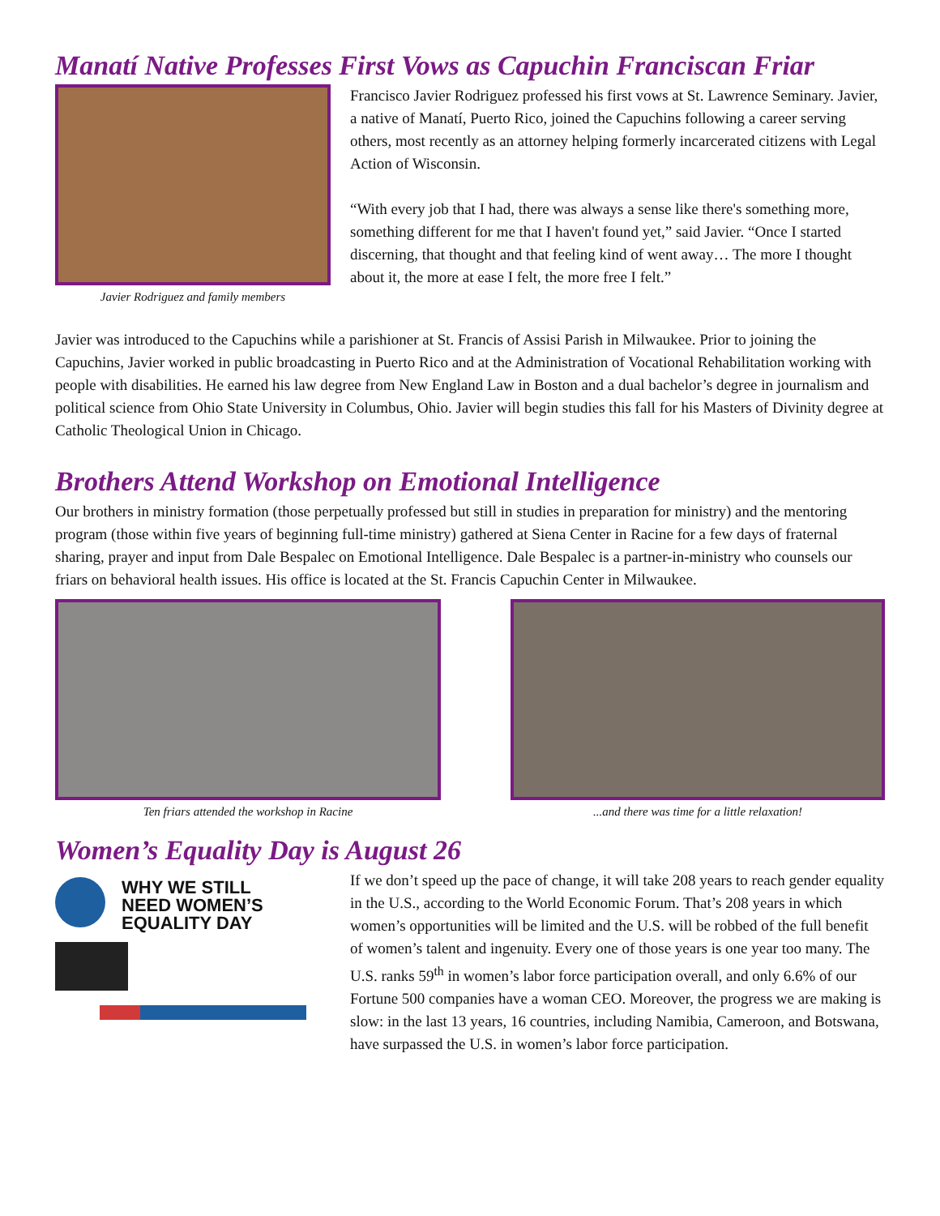Manatí Native Professes First Vows as Capuchin Franciscan Friar
Javier Rodriguez and family members
Francisco Javier Rodriguez professed his first vows at St. Lawrence Seminary. Javier, a native of Manatí, Puerto Rico, joined the Capuchins following a career serving others, most recently as an attorney helping formerly incarcerated citizens with Legal Action of Wisconsin.
“With every job that I had, there was always a sense like there's something more, something different for me that I haven't found yet,” said Javier. “Once I started discerning, that thought and that feeling kind of went away… The more I thought about it, the more at ease I felt, the more free I felt.”
Javier was introduced to the Capuchins while a parishioner at St. Francis of Assisi Parish in Milwaukee. Prior to joining the Capuchins, Javier worked in public broadcasting in Puerto Rico and at the Administration of Vocational Rehabilitation working with people with disabilities. He earned his law degree from New England Law in Boston and a dual bachelor’s degree in journalism and political science from Ohio State University in Columbus, Ohio. Javier will begin studies this fall for his Masters of Divinity degree at Catholic Theological Union in Chicago.
Brothers Attend Workshop on Emotional Intelligence
Our brothers in ministry formation (those perpetually professed but still in studies in preparation for ministry) and the mentoring program (those within five years of beginning full-time ministry) gathered at Siena Center in Racine for a few days of fraternal sharing, prayer and input from Dale Bespalec on Emotional Intelligence. Dale Bespalec is a partner-in-ministry who counsels our friars on behavioral health issues. His office is located at the St. Francis Capuchin Center in Milwaukee.
Ten friars attended the workshop in Racine ...and there was time for a little relaxation!
Women’s Equality Day is August 26
WHY WE STILL
NEED WOMEN’S
EQUALITY DAY
If we don’t speed up the pace of change, it will take 208 years to reach gender equality in the U.S., according to the World Economic Forum. That’s 208 years in which women’s opportunities will be limited and the U.S. will be robbed of the full benefit of women’s talent and ingenuity. Every one of those years is one year too many. The U.S. ranks 59<sup>th</sup> in women’s labor force participation overall, and only 6.6% of our Fortune 500 companies have a woman CEO. Moreover, the progress we are making is slow: in the last 13 years, 16 countries, including Namibia, Cameroon, and Botswana, have surpassed the U.S. in women’s labor force participation.